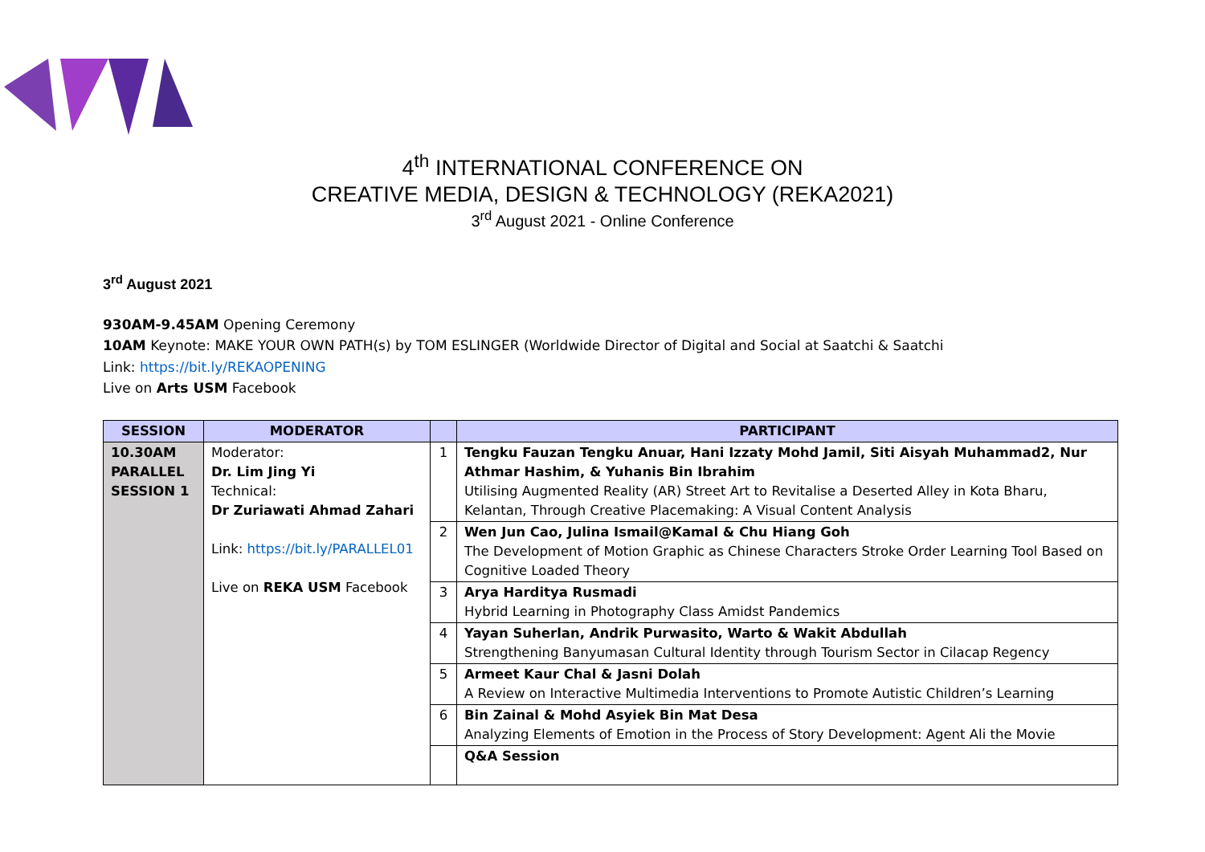4<sup>th</sup> INTERNATIONAL CONFERENCE ON
CREATIVE MEDIA, DESIGN & TECHNOLOGY (REKA2021)
3<sup>rd</sup> August 2021 - Online Conference
3<sup>rd</sup> August 2021
930AM-9.45AM Opening Ceremony
10AM Keynote: MAKE YOUR OWN PATH(s) by TOM ESLINGER (Worldwide Director of Digital and Social at Saatchi & Saatchi
Link: https://bit.ly/REKAOPENING
Live on Arts USM Facebook
| SESSION | MODERATOR | | PARTICIPANT |
| --- | --- | --- | --- |
| 10.30AM PARALLEL SESSION 1 | Moderator: Dr. Lim Jing Yi Technical: Dr Zuriawati Ahmad Zahari Link: https://bit.ly/PARALLEL01 Live on REKA USM Facebook | 1 | Tengku Fauzan Tengku Anuar, Hani Izzaty Mohd Jamil, Siti Aisyah Muhammad2, Nur Athmar Hashim, & Yuhanis Bin Ibrahim Utilising Augmented Reality (AR) Street Art to Revitalise a Deserted Alley in Kota Bharu, Kelantan, Through Creative Placemaking: A Visual Content Analysis |
| | | 2 | Wen Jun Cao, Julina Ismail@Kamal & Chu Hiang Goh The Development of Motion Graphic as Chinese Characters Stroke Order Learning Tool Based on Cognitive Loaded Theory |
| | | 3 | Arya Harditya Rusmadi Hybrid Learning in Photography Class Amidst Pandemics |
| | | 4 | Yayan Suherlan, Andrik Purwasito, Warto & Wakit Abdullah Strengthening Banyumasan Cultural Identity through Tourism Sector in Cilacap Regency |
| | | 5 | Armeet Kaur Chal & Jasni Dolah A Review on Interactive Multimedia Interventions to Promote Autistic Children’s Learning |
| | | 6 | Bin Zainal & Mohd Asyiek Bin Mat Desa Analyzing Elements of Emotion in the Process of Story Development: Agent Ali the Movie |
| | | | Q&A Session |